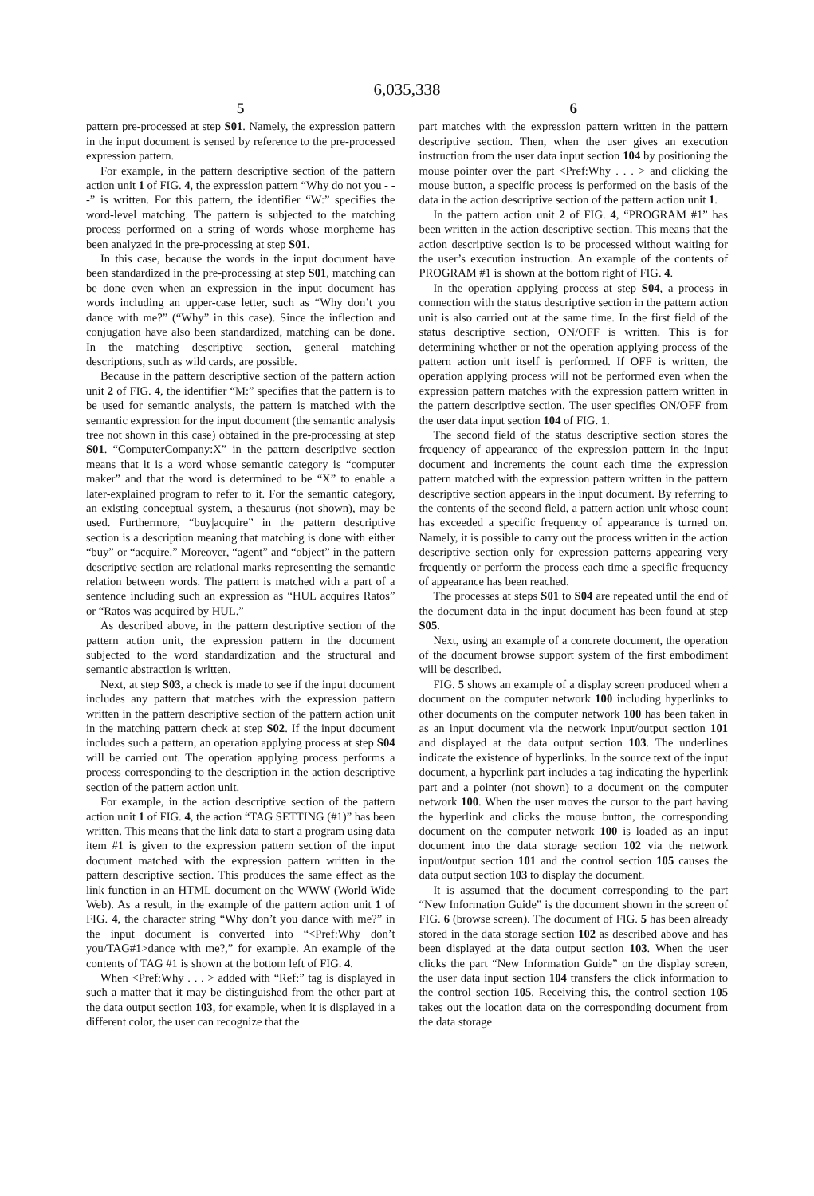6,035,338
5
pattern pre-processed at step S01. Namely, the expression pattern in the input document is sensed by reference to the pre-processed expression pattern.
For example, in the pattern descriptive section of the pattern action unit 1 of FIG. 4, the expression pattern “Why do not you - - -” is written. For this pattern, the identifier “W:” specifies the word-level matching. The pattern is subjected to the matching process performed on a string of words whose morpheme has been analyzed in the pre-processing at step S01.
In this case, because the words in the input document have been standardized in the pre-processing at step S01, matching can be done even when an expression in the input document has words including an upper-case letter, such as “Why don’t you dance with me?” (“Why” in this case). Since the inflection and conjugation have also been standardized, matching can be done. In the matching descriptive section, general matching descriptions, such as wild cards, are possible.
Because in the pattern descriptive section of the pattern action unit 2 of FIG. 4, the identifier “M:” specifies that the pattern is to be used for semantic analysis, the pattern is matched with the semantic expression for the input document (the semantic analysis tree not shown in this case) obtained in the pre-processing at step S01. “ComputerCompany:X” in the pattern descriptive section means that it is a word whose semantic category is “computer maker” and that the word is determined to be “X” to enable a later-explained program to refer to it. For the semantic category, an existing conceptual system, a thesaurus (not shown), may be used. Furthermore, “buy|acquire” in the pattern descriptive section is a description meaning that matching is done with either “buy” or “acquire.” Moreover, “agent” and “object” in the pattern descriptive section are relational marks representing the semantic relation between words. The pattern is matched with a part of a sentence including such an expression as “HUL acquires Ratos” or “Ratos was acquired by HUL.”
As described above, in the pattern descriptive section of the pattern action unit, the expression pattern in the document subjected to the word standardization and the structural and semantic abstraction is written.
Next, at step S03, a check is made to see if the input document includes any pattern that matches with the expression pattern written in the pattern descriptive section of the pattern action unit in the matching pattern check at step S02. If the input document includes such a pattern, an operation applying process at step S04 will be carried out. The operation applying process performs a process corresponding to the description in the action descriptive section of the pattern action unit.
For example, in the action descriptive section of the pattern action unit 1 of FIG. 4, the action “TAG SETTING (#1)” has been written. This means that the link data to start a program using data item #1 is given to the expression pattern section of the input document matched with the expression pattern written in the pattern descriptive section. This produces the same effect as the link function in an HTML document on the WWW (World Wide Web). As a result, in the example of the pattern action unit 1 of FIG. 4, the character string “Why don’t you dance with me?” in the input document is converted into “<Pref:Why don’t you/TAG#1>dance with me?,” for example. An example of the contents of TAG #1 is shown at the bottom left of FIG. 4.
When <Pref:Why . . . > added with “Ref:” tag is displayed in such a matter that it may be distinguished from the other part at the data output section 103, for example, when it is displayed in a different color, the user can recognize that the
6
part matches with the expression pattern written in the pattern descriptive section. Then, when the user gives an execution instruction from the user data input section 104 by positioning the mouse pointer over the part <Pref:Why . . . > and clicking the mouse button, a specific process is performed on the basis of the data in the action descriptive section of the pattern action unit 1.
In the pattern action unit 2 of FIG. 4, “PROGRAM #1” has been written in the action descriptive section. This means that the action descriptive section is to be processed without waiting for the user’s execution instruction. An example of the contents of PROGRAM #1 is shown at the bottom right of FIG. 4.
In the operation applying process at step S04, a process in connection with the status descriptive section in the pattern action unit is also carried out at the same time. In the first field of the status descriptive section, ON/OFF is written. This is for determining whether or not the operation applying process of the pattern action unit itself is performed. If OFF is written, the operation applying process will not be performed even when the expression pattern matches with the expression pattern written in the pattern descriptive section. The user specifies ON/OFF from the user data input section 104 of FIG. 1.
The second field of the status descriptive section stores the frequency of appearance of the expression pattern in the input document and increments the count each time the expression pattern matched with the expression pattern written in the pattern descriptive section appears in the input document. By referring to the contents of the second field, a pattern action unit whose count has exceeded a specific frequency of appearance is turned on. Namely, it is possible to carry out the process written in the action descriptive section only for expression patterns appearing very frequently or perform the process each time a specific frequency of appearance has been reached.
The processes at steps S01 to S04 are repeated until the end of the document data in the input document has been found at step S05.
Next, using an example of a concrete document, the operation of the document browse support system of the first embodiment will be described.
FIG. 5 shows an example of a display screen produced when a document on the computer network 100 including hyperlinks to other documents on the computer network 100 has been taken in as an input document via the network input/output section 101 and displayed at the data output section 103. The underlines indicate the existence of hyperlinks. In the source text of the input document, a hyperlink part includes a tag indicating the hyperlink part and a pointer (not shown) to a document on the computer network 100. When the user moves the cursor to the part having the hyperlink and clicks the mouse button, the corresponding document on the computer network 100 is loaded as an input document into the data storage section 102 via the network input/output section 101 and the control section 105 causes the data output section 103 to display the document.
It is assumed that the document corresponding to the part “New Information Guide” is the document shown in the screen of FIG. 6 (browse screen). The document of FIG. 5 has been already stored in the data storage section 102 as described above and has been displayed at the data output section 103. When the user clicks the part “New Information Guide” on the display screen, the user data input section 104 transfers the click information to the control section 105. Receiving this, the control section 105 takes out the location data on the corresponding document from the data storage